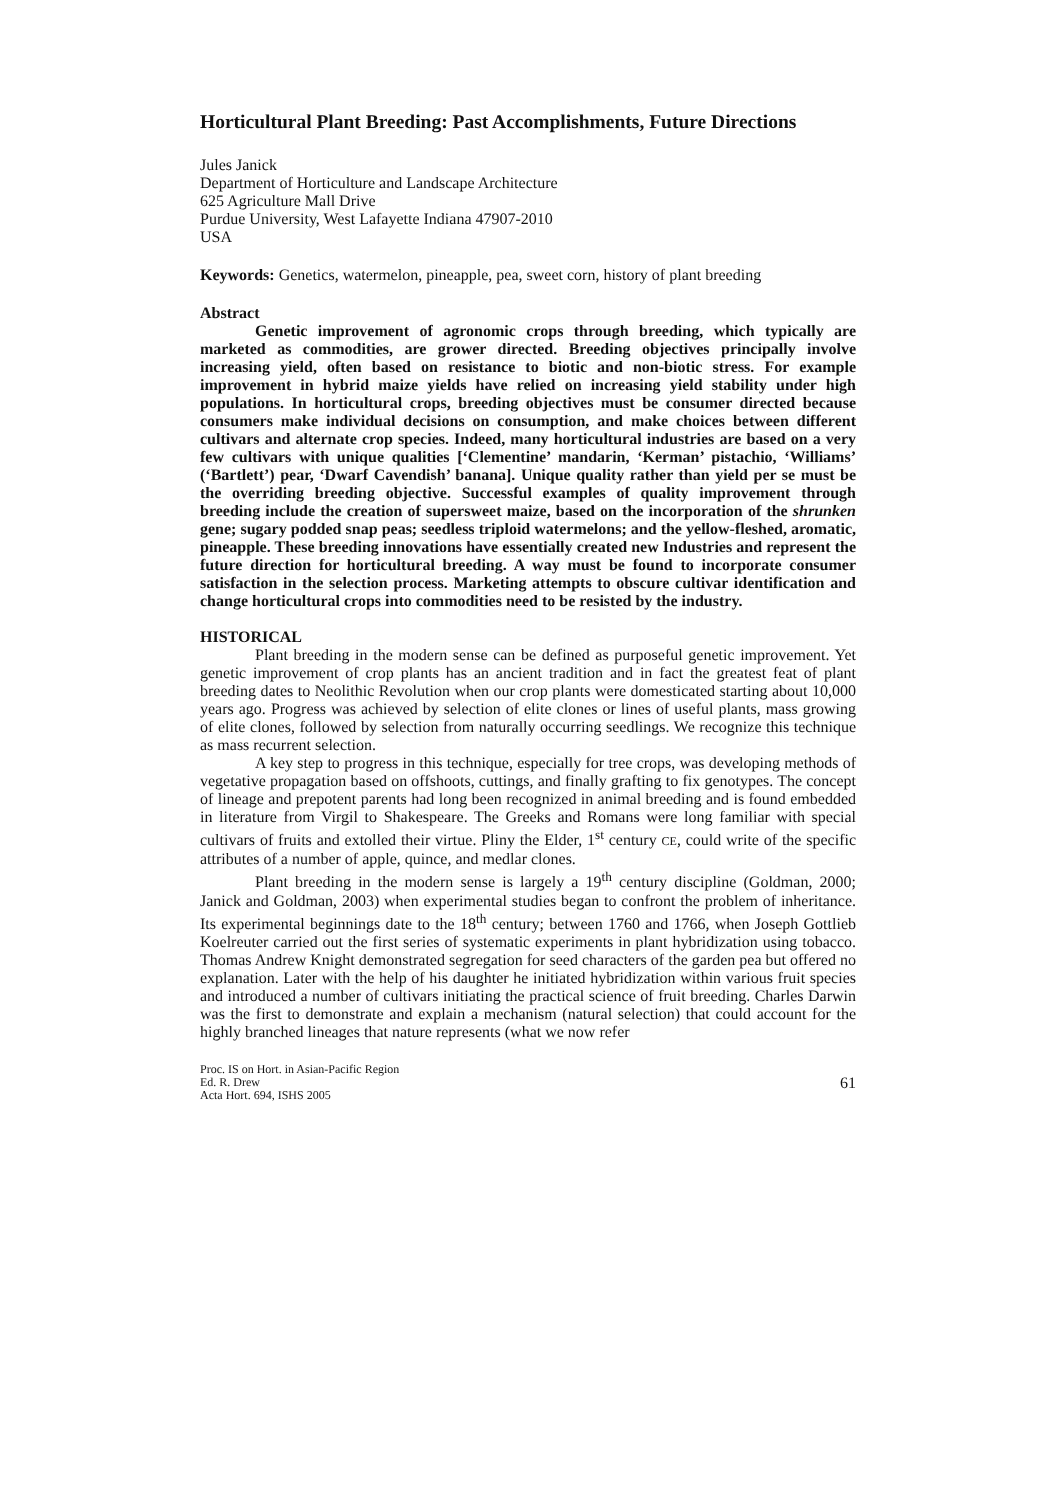Horticultural Plant Breeding: Past Accomplishments, Future Directions
Jules Janick
Department of Horticulture and Landscape Architecture
625 Agriculture Mall Drive
Purdue University, West Lafayette Indiana 47907-2010
USA
Keywords: Genetics, watermelon, pineapple, pea, sweet corn, history of plant breeding
Abstract
Genetic improvement of agronomic crops through breeding, which typically are marketed as commodities, are grower directed. Breeding objectives principally involve increasing yield, often based on resistance to biotic and non-biotic stress. For example improvement in hybrid maize yields have relied on increasing yield stability under high populations. In horticultural crops, breeding objectives must be consumer directed because consumers make individual decisions on consumption, and make choices between different cultivars and alternate crop species. Indeed, many horticultural industries are based on a very few cultivars with unique qualities [‘Clementine’ mandarin, ‘Kerman’ pistachio, ‘Williams’ (‘Bartlett’) pear, ‘Dwarf Cavendish’ banana]. Unique quality rather than yield per se must be the overriding breeding objective. Successful examples of quality improvement through breeding include the creation of supersweet maize, based on the incorporation of the shrunken gene; sugary podded snap peas; seedless triploid watermelons; and the yellow-fleshed, aromatic, pineapple. These breeding innovations have essentially created new Industries and represent the future direction for horticultural breeding. A way must be found to incorporate consumer satisfaction in the selection process. Marketing attempts to obscure cultivar identification and change horticultural crops into commodities need to be resisted by the industry.
HISTORICAL
Plant breeding in the modern sense can be defined as purposeful genetic improvement. Yet genetic improvement of crop plants has an ancient tradition and in fact the greatest feat of plant breeding dates to Neolithic Revolution when our crop plants were domesticated starting about 10,000 years ago. Progress was achieved by selection of elite clones or lines of useful plants, mass growing of elite clones, followed by selection from naturally occurring seedlings. We recognize this technique as mass recurrent selection.
A key step to progress in this technique, especially for tree crops, was developing methods of vegetative propagation based on offshoots, cuttings, and finally grafting to fix genotypes. The concept of lineage and prepotent parents had long been recognized in animal breeding and is found embedded in literature from Virgil to Shakespeare. The Greeks and Romans were long familiar with special cultivars of fruits and extolled their virtue. Pliny the Elder, 1<sup>st</sup> century CE, could write of the specific attributes of a number of apple, quince, and medlar clones.
Plant breeding in the modern sense is largely a 19<sup>th</sup> century discipline (Goldman, 2000; Janick and Goldman, 2003) when experimental studies began to confront the problem of inheritance. Its experimental beginnings date to the 18<sup>th</sup> century; between 1760 and 1766, when Joseph Gottlieb Koelreuter carried out the first series of systematic experiments in plant hybridization using tobacco. Thomas Andrew Knight demonstrated segregation for seed characters of the garden pea but offered no explanation. Later with the help of his daughter he initiated hybridization within various fruit species and introduced a number of cultivars initiating the practical science of fruit breeding. Charles Darwin was the first to demonstrate and explain a mechanism (natural selection) that could account for the highly branched lineages that nature represents (what we now refer
Proc. IS on Hort. in Asian-Pacific Region
Ed. R. Drew
Acta Hort. 694, ISHS 2005
61